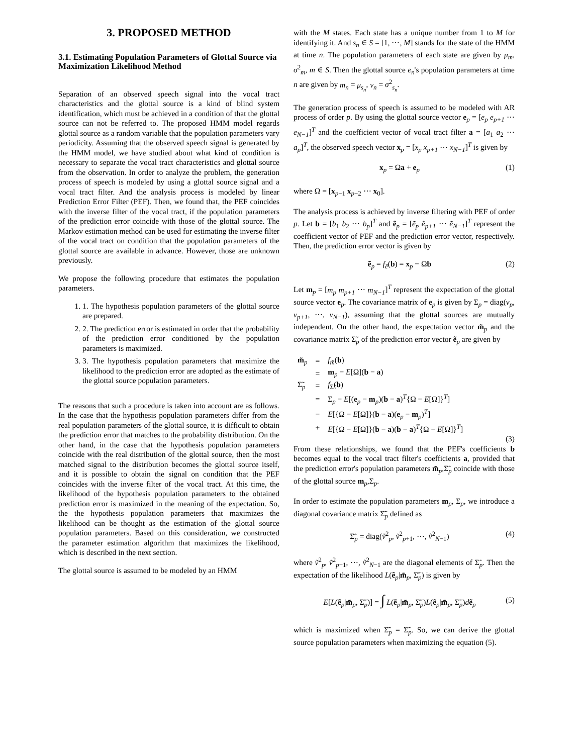3. PROPOSED METHOD
3.1. Estimating Population Parameters of Glottal Source via Maximization Likelihood Method
Separation of an observed speech signal into the vocal tract characteristics and the glottal source is a kind of blind system identification, which must be achieved in a condition of that the glottal source can not be referred to. The proposed HMM model regards glottal source as a random variable that the population parameters vary periodicity. Assuming that the observed speech signal is generated by the HMM model, we have studied about what kind of condition is necessary to separate the vocal tract characteristics and glottal source from the observation. In order to analyze the problem, the generation process of speech is modeled by using a glottal source signal and a vocal tract filter. And the analysis process is modeled by linear Prediction Error Filter (PEF). Then, we found that, the PEF coincides with the inverse filter of the vocal tract, if the population parameters of the prediction error coincide with those of the glottal source. The Markov estimation method can be used for estimating the inverse filter of the vocal tract on condition that the population parameters of the glottal source are available in advance. However, those are unknown previously.
We propose the following procedure that estimates the population parameters.
1. 1. The hypothesis population parameters of the glottal source are prepared.
2. 2. The prediction error is estimated in order that the probability of the prediction error conditioned by the population parameters is maximized.
3. 3. The hypothesis population parameters that maximize the likelihood to the prediction error are adopted as the estimate of the glottal source population parameters.
The reasons that such a procedure is taken into account are as follows. In the case that the hypothesis population parameters differ from the real population parameters of the glottal source, it is difficult to obtain the prediction error that matches to the probability distribution. On the other hand, in the case that the hypothesis population parameters coincide with the real distribution of the glottal source, then the most matched signal to the distribution becomes the glottal source itself, and it is possible to obtain the signal on condition that the PEF coincides with the inverse filter of the vocal tract. At this time, the likelihood of the hypothesis population parameters to the obtained prediction error is maximized in the meaning of the expectation. So, the the hypothesis population parameters that maximizes the likelihood can be thought as the estimation of the glottal source population parameters. Based on this consideration, we constructed the parameter estimation algorithm that maximizes the likelihood, which is described in the next section.
The glottal source is assumed to be modeled by an HMM
with the M states. Each state has a unique number from 1 to M for identifying it. And s<sub>n</sub> ∈ S = [1, ⋯, M] stands for the state of the HMM at time n. The population parameters of each state are given by μ<sub>m</sub>, σ<sup>2</sup><sub>m</sub>, m ∈ S. Then the glottal source e<sub>n</sub>'s population parameters at time n are given by m<sub>n</sub> = μ<sub>s<sub>n</sub></sub>, v<sub>n</sub> = σ<sup>2</sup><sub>s<sub>n</sub></sub>.
The generation process of speech is assumed to be modeled with AR process of order p. By using the glottal source vector e<sub>p</sub> = [e<sub>p</sub> e<sub>p+1</sub> ⋯ e<sub>N−1</sub>]<sup>T</sup> and the coefficient vector of vocal tract filter a = [a<sub>1</sub> a<sub>2</sub> ⋯ a<sub>p</sub>]<sup>T</sup>, the observed speech vector x<sub>p</sub> = [x<sub>p</sub> x<sub>p+1</sub> ⋯ x<sub>N−1</sub>]<sup>T</sup> is given by
x<sub>p</sub> = Ωa + e<sub>p</sub> (1)
where Ω = [x<sub>p−1</sub> x<sub>p−2</sub> ⋯ x<sub>0</sub>].
The analysis process is achieved by inverse filtering with PEF of order p. Let b = [b<sub>1</sub> b<sub>2</sub> ⋯ b<sub>p</sub>]<sup>T</sup> and ẽ<sub>p</sub> = [ẽ<sub>p</sub> ẽ<sub>p+1</sub> ⋯ ẽ<sub>N−1</sub>]<sup>T</sup> represent the coefficient vector of PEF and the prediction error vector, respectively. Then, the prediction error vector is given by
ẽ<sub>p</sub> = f<sub>ẽ</sub>(b) = x<sub>p</sub> − Ωb (2)
Let m<sub>p</sub> = [m<sub>p</sub> m<sub>p+1</sub> ⋯ m<sub>N−1</sub>]<sup>T</sup> represent the expectation of the glottal source vector e<sub>p</sub>. The covariance matrix of e<sub>p</sub> is given by Σ<sub>p</sub> = diag(v<sub>p</sub>, v<sub>p+1</sub>, ⋯, v<sub>N−1</sub>), assuming that the glottal sources are mutually independent. On the other hand, the expectation vector m̃<sub>p</sub> and the covariance matrix Σ̃<sub>p</sub> of the prediction error vector ẽ<sub>p</sub> are given by
| m̃<sub>p</sub> | = | f<sub>m̃</sub>( b ) |
| | = | m<sub>p</sub> − E [Ω]( b − a ) |
| Σ̃<sub>p</sub> | = | f<sub>Σ̃</sub>( b ) |
| | = | Σ<sub>p</sub> − E [( e<sub>p</sub> − m<sub>p</sub>)( b − a )<sup>T</sup>{Ω − E [Ω]}<sup>T</sup>] |
| | − | E [{Ω − E [Ω]}( b − a )( e<sub>p</sub> − m<sub>p</sub>)<sup>T</sup>] |
| | + | E [{Ω − E [Ω]}( b − a )( b − a )<sup>T</sup>{Ω − E [Ω]}<sup>T</sup>] |
(3)
From these relationships, we found that the PEF's coefficients b becomes equal to the vocal tract filter's coefficients a, provided that the prediction error's population parameters m̃<sub>p</sub>,Σ̃<sub>p</sub> coincide with those of the glottal source m<sub>p</sub>,Σ<sub>p</sub>.
In order to estimate the population parameters m<sub>p</sub>, Σ<sub>p</sub>, we introduce a diagonal covariance matrix Σ̃̄<sub>p</sub> defined as
Σ̃̄<sub>p</sub> = diag(ṽ<sup>2</sup><sub>p</sub>, ṽ<sup>2</sup><sub>p+1</sub>, ⋯, ṽ<sup>2</sup><sub>N−1</sub>) (4)
where ṽ<sup>2</sup><sub>p</sub>, ṽ<sup>2</sup><sub>p+1</sub>, ⋯, ṽ<sup>2</sup><sub>N−1</sub> are the diagonal elements of Σ̃<sub>p</sub>. Then the expectation of the likelihood L(ẽ<sub>p</sub>|m̃<sub>p</sub>, Σ̃̄<sub>p</sub>) is given by
E[L(ẽ<sub>p</sub>|m̃<sub>p</sub>, Σ̃̄<sub>p</sub>)] = ∫ L(ẽ<sub>p</sub>|m̃<sub>p</sub>, Σ̃̄<sub>p</sub>)L(ẽ<sub>p</sub>|m̃<sub>p</sub>, Σ̃<sub>p</sub>)dẽ<sub>p</sub> (5)
which is maximized when Σ̃̄<sub>p</sub> = Σ̃<sub>p</sub>. So, we can derive the glottal source population parameters when maximizing the equation (5).